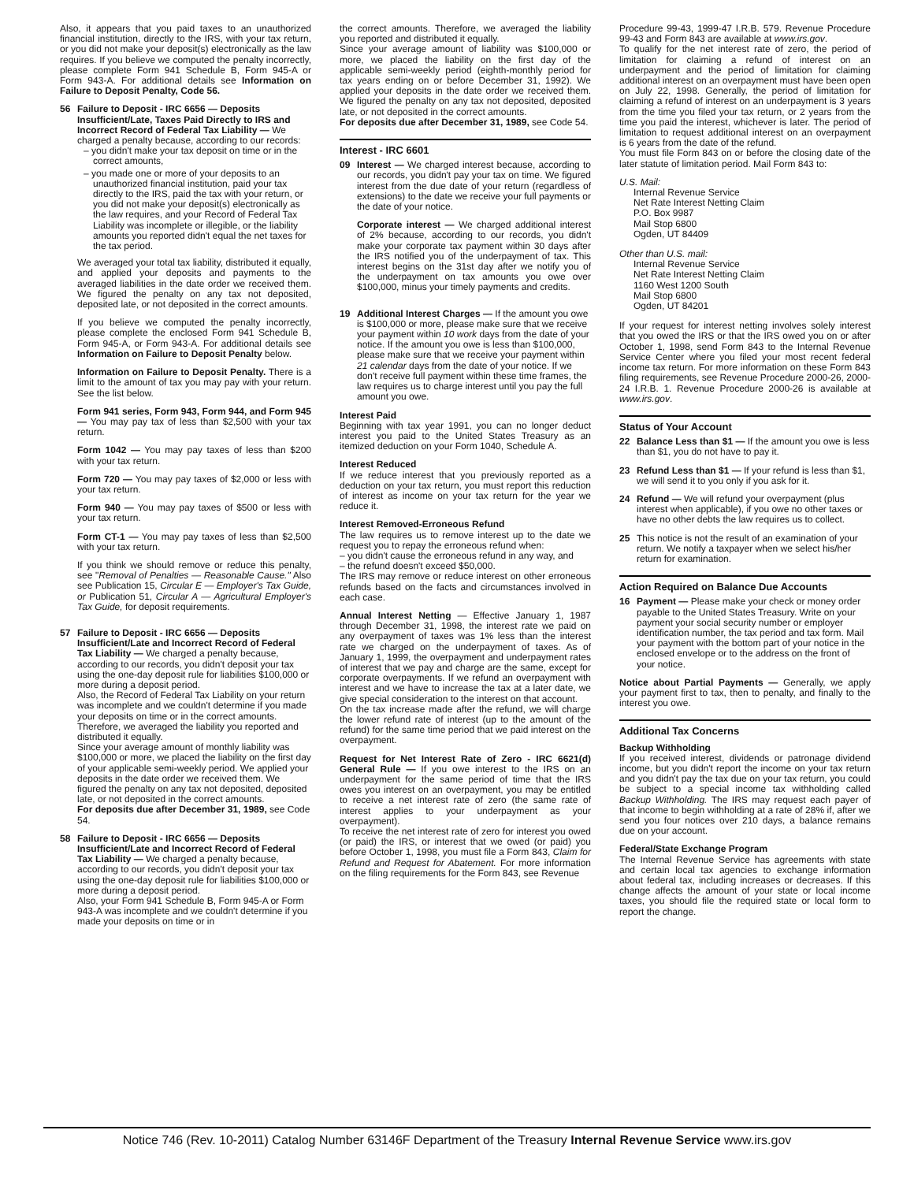Also, it appears that you paid taxes to an unauthorized financial institution, directly to the IRS, with your tax return, or you did not make your deposit(s) electronically as the law requires. If you believe we computed the penalty incorrectly, please complete Form 941 Schedule B, Form 945-A or Form 943-A. For additional details see Information on Failure to Deposit Penalty, Code 56.
56 Failure to Deposit - IRC 6656 — Deposits Insufficient/Late, Taxes Paid Directly to IRS and Incorrect Record of Federal Tax Liability — We charged a penalty because, according to our records:
– you didn't make your tax deposit on time or in the correct amounts,
– you made one or more of your deposits to an unauthorized financial institution, paid your tax directly to the IRS, paid the tax with your return, or you did not make your deposit(s) electronically as the law requires, and your Record of Federal Tax Liability was incomplete or illegible, or the liability amounts you reported didn't equal the net taxes for the tax period.
We averaged your total tax liability, distributed it equally, and applied your deposits and payments to the averaged liabilities in the date order we received them. We figured the penalty on any tax not deposited, deposited late, or not deposited in the correct amounts.
If you believe we computed the penalty incorrectly, please complete the enclosed Form 941 Schedule B, Form 945-A, or Form 943-A. For additional details see Information on Failure to Deposit Penalty below.
Information on Failure to Deposit Penalty. There is a limit to the amount of tax you may pay with your return. See the list below.
Form 941 series, Form 943, Form 944, and Form 945 — You may pay tax of less than $2,500 with your tax return.
Form 1042 — You may pay taxes of less than $200 with your tax return.
Form 720 — You may pay taxes of $2,000 or less with your tax return.
Form 940 — You may pay taxes of $500 or less with your tax return.
Form CT-1 — You may pay taxes of less than $2,500 with your tax return.
If you think we should remove or reduce this penalty, see "Removal of Penalties — Reasonable Cause." Also see Publication 15, Circular E — Employer's Tax Guide, or Publication 51, Circular A — Agricultural Employer's Tax Guide, for deposit requirements.
57 Failure to Deposit - IRC 6656 — Deposits Insufficient/Late and Incorrect Record of Federal Tax Liability — We charged a penalty because, according to our records, you didn't deposit your tax using the one-day deposit rule for liabilities $100,000 or more during a deposit period.
Also, the Record of Federal Tax Liability on your return was incomplete and we couldn't determine if you made your deposits on time or in the correct amounts. Therefore, we averaged the liability you reported and distributed it equally.
Since your average amount of monthly liability was $100,000 or more, we placed the liability on the first day of your applicable semi-weekly period. We applied your deposits in the date order we received them. We figured the penalty on any tax not deposited, deposited late, or not deposited in the correct amounts.
For deposits due after December 31, 1989, see Code 54.
58 Failure to Deposit - IRC 6656 — Deposits Insufficient/Late and Incorrect Record of Federal Tax Liability — We charged a penalty because, according to our records, you didn't deposit your tax using the one-day deposit rule for liabilities $100,000 or more during a deposit period.
Also, your Form 941 Schedule B, Form 945-A or Form 943-A was incomplete and we couldn't determine if you made your deposits on time or in
the correct amounts. Therefore, we averaged the liability you reported and distributed it equally.
Since your average amount of liability was $100,000 or more, we placed the liability on the first day of the applicable semi-weekly period (eighth-monthly period for tax years ending on or before December 31, 1992). We applied your deposits in the date order we received them. We figured the penalty on any tax not deposited, deposited late, or not deposited in the correct amounts.
For deposits due after December 31, 1989, see Code 54.
Interest - IRC 6601
09 Interest — We charged interest because, according to our records, you didn't pay your tax on time. We figured interest from the due date of your return (regardless of extensions) to the date we receive your full payments or the date of your notice.
Corporate interest — We charged additional interest of 2% because, according to our records, you didn't make your corporate tax payment within 30 days after the IRS notified you of the underpayment of tax. This interest begins on the 31st day after we notify you of the underpayment on tax amounts you owe over $100,000, minus your timely payments and credits.
19 Additional Interest Charges — If the amount you owe is $100,000 or more, please make sure that we receive your payment within 10 work days from the date of your notice. If the amount you owe is less than $100,000, please make sure that we receive your payment within 21 calendar days from the date of your notice. If we don't receive full payment within these time frames, the law requires us to charge interest until you pay the full amount you owe.
Interest Paid
Beginning with tax year 1991, you can no longer deduct interest you paid to the United States Treasury as an itemized deduction on your Form 1040, Schedule A.
Interest Reduced
If we reduce interest that you previously reported as a deduction on your tax return, you must report this reduction of interest as income on your tax return for the year we reduce it.
Interest Removed-Erroneous Refund
The law requires us to remove interest up to the date we request you to repay the erroneous refund when:
– you didn't cause the erroneous refund in any way, and
– the refund doesn't exceed $50,000.
The IRS may remove or reduce interest on other erroneous refunds based on the facts and circumstances involved in each case.
Annual Interest Netting — Effective January 1, 1987 through December 31, 1998, the interest rate we paid on any overpayment of taxes was 1% less than the interest rate we charged on the underpayment of taxes. As of January 1, 1999, the overpayment and underpayment rates of interest that we pay and charge are the same, except for corporate overpayments. If we refund an overpayment with interest and we have to increase the tax at a later date, we give special consideration to the interest on that account.
On the tax increase made after the refund, we will charge the lower refund rate of interest (up to the amount of the refund) for the same time period that we paid interest on the overpayment.
Request for Net Interest Rate of Zero - IRC 6621(d) General Rule — If you owe interest to the IRS on an underpayment for the same period of time that the IRS owes you interest on an overpayment, you may be entitled to receive a net interest rate of zero (the same rate of interest applies to your underpayment as your overpayment).
To receive the net interest rate of zero for interest you owed (or paid) the IRS, or interest that we owed (or paid) you before October 1, 1998, you must file a Form 843, Claim for Refund and Request for Abatement. For more information on the filing requirements for the Form 843, see Revenue
Procedure 99-43, 1999-47 I.R.B. 579. Revenue Procedure 99-43 and Form 843 are available at www.irs.gov.
To qualify for the net interest rate of zero, the period of limitation for claiming a refund of interest on an underpayment and the period of limitation for claiming additional interest on an overpayment must have been open on July 22, 1998. Generally, the period of limitation for claiming a refund of interest on an underpayment is 3 years from the time you filed your tax return, or 2 years from the time you paid the interest, whichever is later. The period of limitation to request additional interest on an overpayment is 6 years from the date of the refund.
You must file Form 843 on or before the closing date of the later statute of limitation period. Mail Form 843 to:
U.S. Mail:
Internal Revenue Service
Net Rate Interest Netting Claim
P.O. Box 9987
Mail Stop 6800
Ogden, UT 84409
Other than U.S. mail:
Internal Revenue Service
Net Rate Interest Netting Claim
1160 West 1200 South
Mail Stop 6800
Ogden, UT 84201
If your request for interest netting involves solely interest that you owed the IRS or that the IRS owed you on or after October 1, 1998, send Form 843 to the Internal Revenue Service Center where you filed your most recent federal income tax return. For more information on these Form 843 filing requirements, see Revenue Procedure 2000-26, 2000-24 I.R.B. 1. Revenue Procedure 2000-26 is available at www.irs.gov.
Status of Your Account
22 Balance Less than $1 — If the amount you owe is less than $1, you do not have to pay it.
23 Refund Less than $1 — If your refund is less than $1, we will send it to you only if you ask for it.
24 Refund — We will refund your overpayment (plus interest when applicable), if you owe no other taxes or have no other debts the law requires us to collect.
25 This notice is not the result of an examination of your return. We notify a taxpayer when we select his/her return for examination.
Action Required on Balance Due Accounts
16 Payment — Please make your check or money order payable to the United States Treasury. Write on your payment your social security number or employer identification number, the tax period and tax form. Mail your payment with the bottom part of your notice in the enclosed envelope or to the address on the front of your notice.
Notice about Partial Payments — Generally, we apply your payment first to tax, then to penalty, and finally to the interest you owe.
Additional Tax Concerns
Backup Withholding
If you received interest, dividends or patronage dividend income, but you didn't report the income on your tax return and you didn't pay the tax due on your tax return, you could be subject to a special income tax withholding called Backup Withholding. The IRS may request each payer of that income to begin withholding at a rate of 28% if, after we send you four notices over 210 days, a balance remains due on your account.
Federal/State Exchange Program
The Internal Revenue Service has agreements with state and certain local tax agencies to exchange information about federal tax, including increases or decreases. If this change affects the amount of your state or local income taxes, you should file the required state or local form to report the change.
Notice 746 (Rev. 10-2011) Catalog Number 63146F Department of the Treasury Internal Revenue Service www.irs.gov